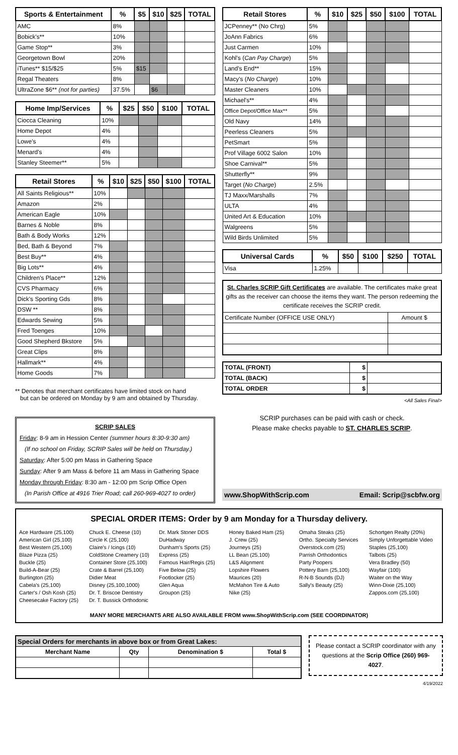| Sports & Entertainment | % | $5 | $10 | $25 | TOTAL |
| --- | --- | --- | --- | --- | --- |
| AMC | 8% | | | | |
| Bobick's** | 10% | | | | |
| Game Stop** | 3% | | | | |
| Georgetown Bowl | 20% | | | | |
| iTunes** $15/$25 | 5% | $15 | | | |
| Regal Theaters | 8% | | | | |
| UltraZone $6** (not for parties) | 37.5% | | $6 | | |
| Home Imp/Services | % | $25 | $50 | $100 | TOTAL |
| --- | --- | --- | --- | --- | --- |
| Ciocca Cleaning | 10% | | | | |
| Home Depot | 4% | | | | |
| Lowe's | 4% | | | | |
| Menard's | 4% | | | | |
| Stanley Steemer** | 5% | | | | |
| Retail Stores | % | $10 | $25 | $50 | $100 | TOTAL |
| --- | --- | --- | --- | --- | --- | --- |
| All Saints Religious** | 10% | | | | | |
| Amazon | 2% | | | | | |
| American Eagle | 10% | | | | | |
| Barnes & Noble | 8% | | | | | |
| Bath & Body Works | 12% | | | | | |
| Bed, Bath & Beyond | 7% | | | | | |
| Best Buy** | 4% | | | | | |
| Big Lots** | 4% | | | | | |
| Children's Place** | 12% | | | | | |
| CVS Pharmacy | 6% | | | | | |
| Dick's Sporting Gds | 8% | | | | | |
| DSW ** | 8% | | | | | |
| Edwards Sewing | 5% | | | | | |
| Fred Toenges | 10% | | | | | |
| Good Shepherd Bkstore | 5% | | | | | |
| Great Clips | 8% | | | | | |
| Hallmark** | 4% | | | | | |
| Home Goods | 7% | | | | | |
** Denotes that merchant certificates have limited stock on hand
but can be ordered on Monday by 9 am and obtained by Thursday.
SCRIP SALES
Friday: 8-9 am in Hession Center (summer hours 8:30-9:30 am)
(If no school on Friday, SCRIP Sales will be held on Thursday.)
Saturday: After 5:00 pm Mass in Gathering Space
Sunday: After 9 am Mass & before 11 am Mass in Gathering Space
Monday through Friday: 8:30 am - 12:00 pm Scrip Office Open
(In Parish Office at 4916 Trier Road; call 260-969-4027 to order)
| Retail Stores | % | $10 | $25 | $50 | $100 | TOTAL |
| --- | --- | --- | --- | --- | --- | --- |
| JCPenney** (No Chrg) | 5% | | | | | |
| JoAnn Fabrics | 6% | | | | | |
| Just Carmen | 10% | | | | | |
| Kohl's ( Can Pay Charge ) | 5% | | | | | |
| Land's End** | 15% | | | | | |
| Macy's ( No Charge ) | 10% | | | | | |
| Master Cleaners | 10% | | | | | |
| Michael's** | 4% | | | | | |
| Office Depot/Office Max** | 5% | | | | | |
| Old Navy | 14% | | | | | |
| Peerless Cleaners | 5% | | | | | |
| PetSmart | 5% | | | | | |
| Prof Village 6002 Salon | 10% | | | | | |
| Shoe Carnival** | 5% | | | | | |
| Shutterfly** | 9% | | | | | |
| Target ( No Charge ) | 2.5% | | | | | |
| TJ Maxx/Marshalls | 7% | | | | | |
| ULTA | 4% | | | | | |
| United Art & Education | 10% | | | | | |
| Walgreens | 5% | | | | | |
| Wild Birds Unlimited | 5% | | | | | |
| Universal Cards | % | $50 | $100 | $250 | TOTAL |
| --- | --- | --- | --- | --- | --- |
| Visa | 1.25% | | | | |
| St. Charles SCRIP Gift Certificates are available. The certificates make great gifts as the receiver can choose the items they want. The person redeeming the certificate receives the SCRIP credit. | |
| Certificate Number (OFFICE USE ONLY) | Amount $ |
| TOTAL (FRONT) | $ | |
| TOTAL (BACK) | $ | |
| TOTAL ORDER | $ | |
<All Sales Final>
SCRIP purchases can be paid with cash or check.
Please make checks payable to ST. CHARLES SCRIP.
www.ShopWithScrip.com Email: Scrip@scbfw.org
SPECIAL ORDER ITEMS: Order by 9 am Monday for a Thursday delivery.
Ace Hardware (25,100)
American Girl (25,100)
Best Western (25,100)
Blaze Pizza (25)
Buckle (25)
Build-A-Bear (25)
Burlington (25)
Cabela's (25,100)
Carter's / Osh Kosh (25)
Cheesecake Factory (25)
Chuck E. Cheese (10)
Circle K (25,100)
Claire's / Icings (10)
ColdStone Creamery (10)
Container Store (25,100)
Crate & Barrel (25,100)
Didier Meat
Disney (25,100,1000)
Dr. T. Briscoe Dentistry
Dr. T. Bussick Orthodonic
Dr. Mark Stoner DDS
DuHadway
Dunham's Sports (25)
Express (25)
Famous Hair/Regis (25)
Five Below (25)
Footlocker (25)
Glen Aqua
Groupon (25)
Honey Baked Ham (25)
J. Crew (25)
Journeys (25)
LL Bean (25,100)
L&S Alignment
Lopshire Flowers
Maurices (20)
McMahon Tire & Auto
Nike (25)
Omaha Steaks (25)
Ortho. Specialty Services
Overstock.com (25)
Parrish Orthodontics
Party Poopers
Pottery Barn (25,100)
R-N-B Sounds (DJ)
Sally's Beauty (25)
Schortgen Realty (20%)
Simply Unforgettable Video
Staples (25,100)
Talbots (25)
Vera Bradley (50)
Wayfair (100)
Waiter on the Way
Winn-Dixie (25,100)
Zappos.com (25,100)
MANY MORE MERCHANTS ARE ALSO AVAILABLE FROM www.ShopWithScrip.com (SEE COORDINATOR)
| Special Orders for merchants in above box or from Great Lakes: | | | |
| Merchant Name | Qty | Denomination $ | Total $ |
Please contact a SCRIP coordinator with any questions at the Scrip Office (260) 969-4027.
4/19/2022